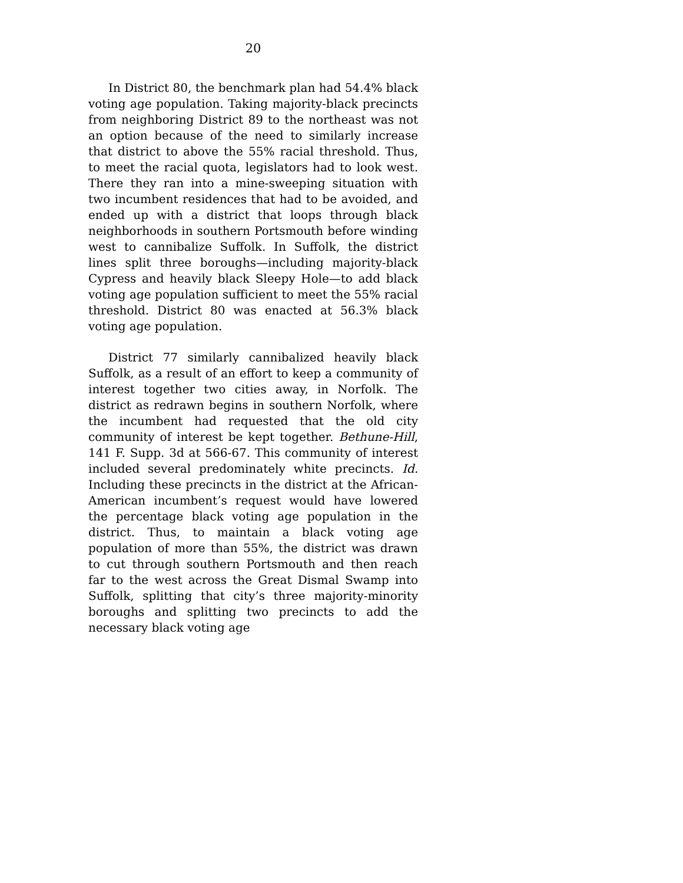20
In District 80, the benchmark plan had 54.4% black voting age population. Taking majority-black precincts from neighboring District 89 to the northeast was not an option because of the need to similarly increase that district to above the 55% racial threshold. Thus, to meet the racial quota, legislators had to look west. There they ran into a mine-sweeping situation with two incumbent residences that had to be avoided, and ended up with a district that loops through black neighborhoods in southern Portsmouth before winding west to cannibalize Suffolk. In Suffolk, the district lines split three boroughs—including majority-black Cypress and heavily black Sleepy Hole—to add black voting age population sufficient to meet the 55% racial threshold. District 80 was enacted at 56.3% black voting age population.
District 77 similarly cannibalized heavily black Suffolk, as a result of an effort to keep a community of interest together two cities away, in Norfolk. The district as redrawn begins in southern Norfolk, where the incumbent had requested that the old city community of interest be kept together. Bethune-Hill, 141 F. Supp. 3d at 566-67. This community of interest included several predominately white precincts. Id. Including these precincts in the district at the African-American incumbent’s request would have lowered the percentage black voting age population in the district. Thus, to maintain a black voting age population of more than 55%, the district was drawn to cut through southern Portsmouth and then reach far to the west across the Great Dismal Swamp into Suffolk, splitting that city’s three majority-minority boroughs and splitting two precincts to add the necessary black voting age